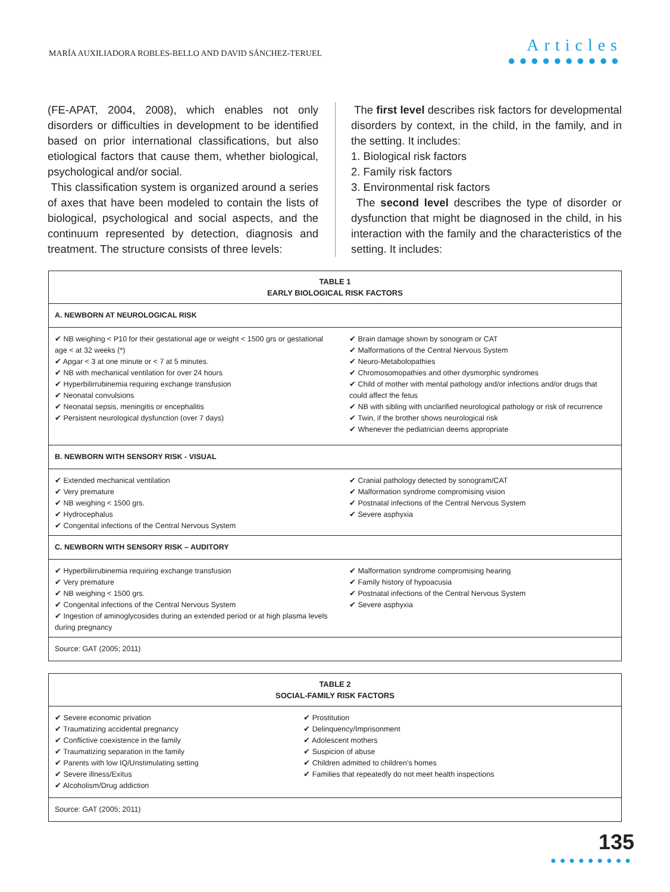MARÍA AUXILIADORA ROBLES-BELLO AND DAVID SÁNCHEZ-TERUEL
Articles
●●●●●●●●●●
(FE-APAT, 2004, 2008), which enables not only disorders or difficulties in development to be identified based on prior international classifications, but also etiological factors that cause them, whether biological, psychological and/or social.
This classification system is organized around a series of axes that have been modeled to contain the lists of biological, psychological and social aspects, and the continuum represented by detection, diagnosis and treatment. The structure consists of three levels:
The first level describes risk factors for developmental disorders by context, in the child, in the family, and in the setting. It includes:
1. Biological risk factors
2. Family risk factors
3. Environmental risk factors
The second level describes the type of disorder or dysfunction that might be diagnosed in the child, in his interaction with the family and the characteristics of the setting. It includes:
| TABLE 1 EARLY BIOLOGICAL RISK FACTORS | |
| A. NEWBORN AT NEUROLOGICAL RISK | |
| ✔ NB weighing < P10 for their gestational age or weight < 1500 grs or gestational age < at 32 weeks (*) ✔ Apgar < 3 at one minute or < 7 at 5 minutes. ✔ NB with mechanical ventilation for over 24 hours ✔ Hyperbilirrubinemia requiring exchange transfusion ✔ Neonatal convulsions ✔ Neonatal sepsis, meningitis or encephalitis ✔ Persistent neurological dysfunction (over 7 days) | ✔ Brain damage shown by sonogram or CAT ✔ Malformations of the Central Nervous System ✔ Neuro-Metabolopathies ✔ Chromosomopathies and other dysmorphic syndromes ✔ Child of mother with mental pathology and/or infections and/or drugs that could affect the fetus ✔ NB with sibling with unclarified neurological pathology or risk of recurrence ✔ Twin, if the brother shows neurological risk ✔ Whenever the pediatrician deems appropriate |
| B. NEWBORN WITH SENSORY RISK - VISUAL | |
| ✔ Extended mechanical ventilation ✔ Very premature ✔ NB weighing < 1500 grs. ✔ Hydrocephalus ✔ Congenital infections of the Central Nervous System | ✔ Cranial pathology detected by sonogram/CAT ✔ Malformation syndrome compromising vision ✔ Postnatal infections of the Central Nervous System ✔ Severe asphyxia |
| C. NEWBORN WITH SENSORY RISK – AUDITORY | |
| ✔ Hyperbilirrubinemia requiring exchange transfusion ✔ Very premature ✔ NB weighing < 1500 grs. ✔ Congenital infections of the Central Nervous System ✔ Ingestion of aminoglycosides during an extended period or at high plasma levels during pregnancy | ✔ Malformation syndrome compromising hearing ✔ Family history of hypoacusia ✔ Postnatal infections of the Central Nervous System ✔ Severe asphyxia |
| Source: GAT (2005; 2011) | |
| TABLE 2 SOCIAL-FAMILY RISK FACTORS | |
| ✔ Severe economic privation ✔ Traumatizing accidental pregnancy ✔ Conflictive coexistence in the family ✔ Traumatizing separation in the family ✔ Parents with low IQ/Unstimulating setting ✔ Severe illness/Exitus ✔ Alcoholism/Drug addiction | ✔ Prostitution ✔ Delinquency/Imprisonment ✔ Adolescent mothers ✔ Suspicion of abuse ✔ Children admitted to children’s homes ✔ Families that repeatedly do not meet health inspections |
| Source: GAT (2005; 2011) | |
135
●●●●●●●●●